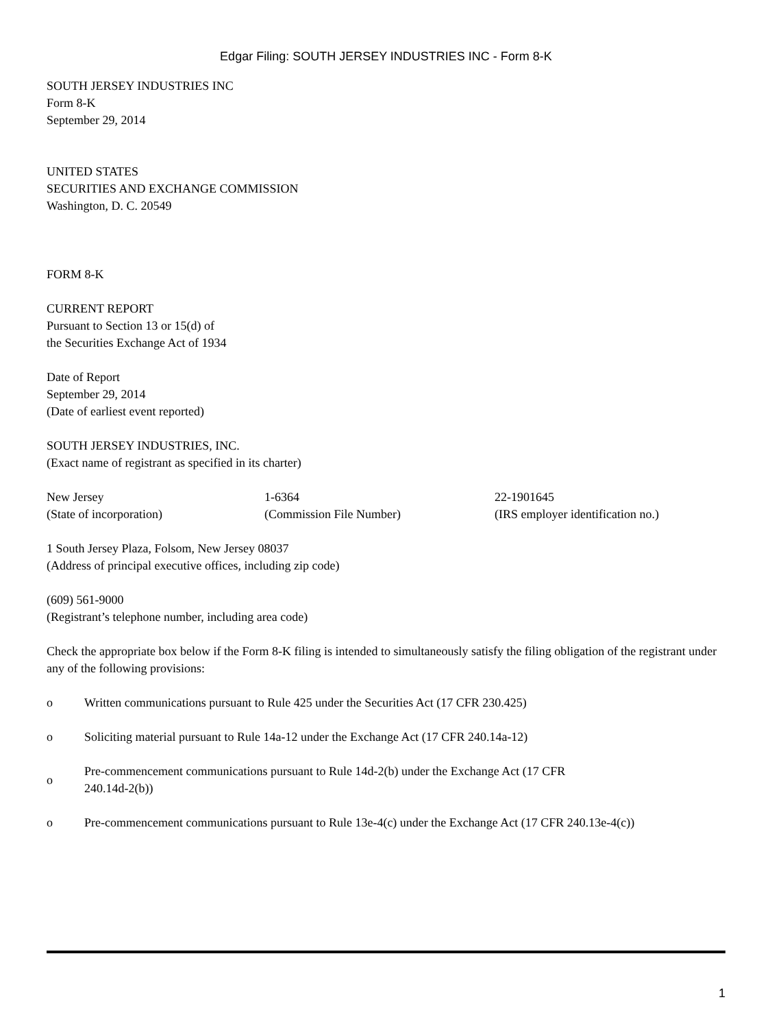Edgar Filing: SOUTH JERSEY INDUSTRIES INC - Form 8-K
SOUTH JERSEY INDUSTRIES INC
Form 8-K
September 29, 2014
UNITED STATES
SECURITIES AND EXCHANGE COMMISSION
Washington, D. C. 20549
FORM 8-K
CURRENT REPORT
Pursuant to Section 13 or 15(d) of
the Securities Exchange Act of 1934
Date of Report
September 29, 2014
(Date of earliest event reported)
SOUTH JERSEY INDUSTRIES, INC.
(Exact name of registrant as specified in its charter)
New Jersey
(State of incorporation)
1-6364
(Commission File Number)
22-1901645
(IRS employer identification no.)
1 South Jersey Plaza, Folsom, New Jersey 08037
(Address of principal executive offices, including zip code)
(609) 561-9000
(Registrant’s telephone number, including area code)
Check the appropriate box below if the Form 8-K filing is intended to simultaneously satisfy the filing obligation of the registrant under any of the following provisions:
o
Written communications pursuant to Rule 425 under the Securities Act (17 CFR 230.425)
o
Soliciting material pursuant to Rule 14a-12 under the Exchange Act (17 CFR 240.14a-12)
o
Pre-commencement communications pursuant to Rule 14d-2(b) under the Exchange Act (17 CFR
240.14d-2(b))
o
Pre-commencement communications pursuant to Rule 13e-4(c) under the Exchange Act (17 CFR 240.13e-4(c))
1